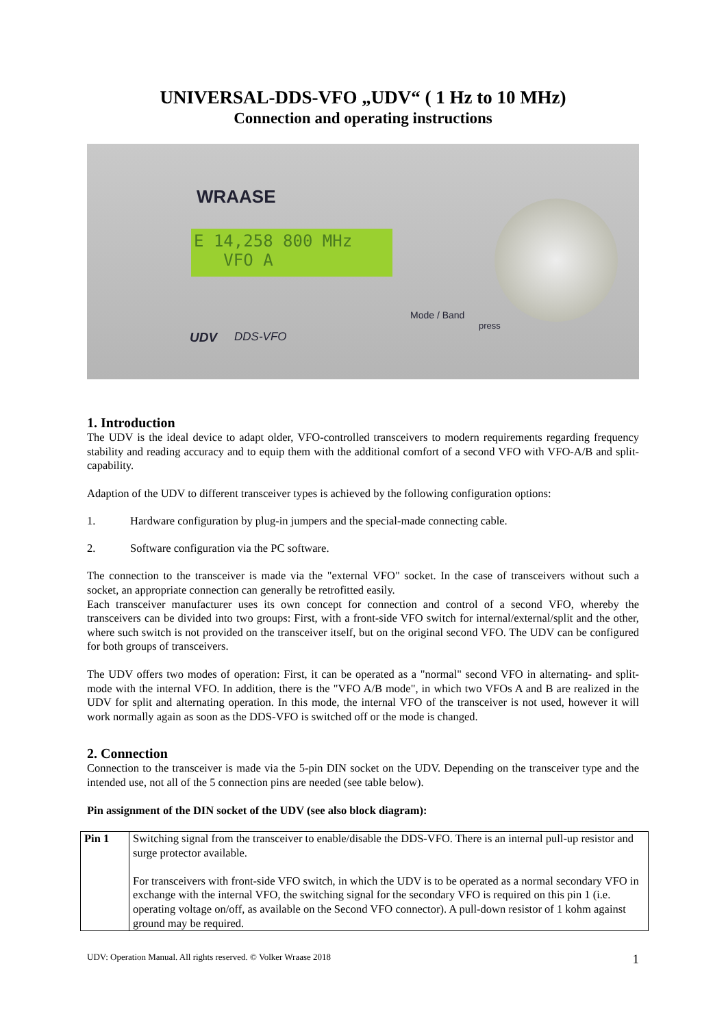UNIVERSAL-DDS-VFO „UDV“ ( 1 Hz to 10 MHz)
Connection and operating instructions
WRAASE
E 14,258 800 MHz
VFO A
Mode / Band
press
UDV DDS-VFO
1. Introduction
The UDV is the ideal device to adapt older, VFO-controlled transceivers to modern requirements regarding frequency stability and reading accuracy and to equip them with the additional comfort of a second VFO with VFO-A/B and split-capability.
Adaption of the UDV to different transceiver types is achieved by the following configuration options:
1. Hardware configuration by plug-in jumpers and the special-made connecting cable.
2. Software configuration via the PC software.
The connection to the transceiver is made via the "external VFO" socket. In the case of transceivers without such a socket, an appropriate connection can generally be retrofitted easily.
Each transceiver manufacturer uses its own concept for connection and control of a second VFO, whereby the transceivers can be divided into two groups: First, with a front-side VFO switch for internal/external/split and the other, where such switch is not provided on the transceiver itself, but on the original second VFO. The UDV can be configured for both groups of transceivers.
The UDV offers two modes of operation: First, it can be operated as a "normal" second VFO in alternating- and split-mode with the internal VFO. In addition, there is the "VFO A/B mode", in which two VFOs A and B are realized in the UDV for split and alternating operation. In this mode, the internal VFO of the transceiver is not used, however it will work normally again as soon as the DDS-VFO is switched off or the mode is changed.
2. Connection
Connection to the transceiver is made via the 5-pin DIN socket on the UDV. Depending on the transceiver type and the intended use, not all of the 5 connection pins are needed (see table below).
Pin assignment of the DIN socket of the UDV (see also block diagram):
| Pin 1 | Switching signal from the transceiver to enable/disable the DDS-VFO. There is an internal pull-up resistor and surge protector available. For transceivers with front-side VFO switch, in which the UDV is to be operated as a normal secondary VFO in exchange with the internal VFO, the switching signal for the secondary VFO is required on this pin 1 (i.e. operating voltage on/off, as available on the Second VFO connector). A pull-down resistor of 1 kohm against ground may be required. |
UDV: Operation Manual. All rights reserved. © Volker Wraase 2018 1